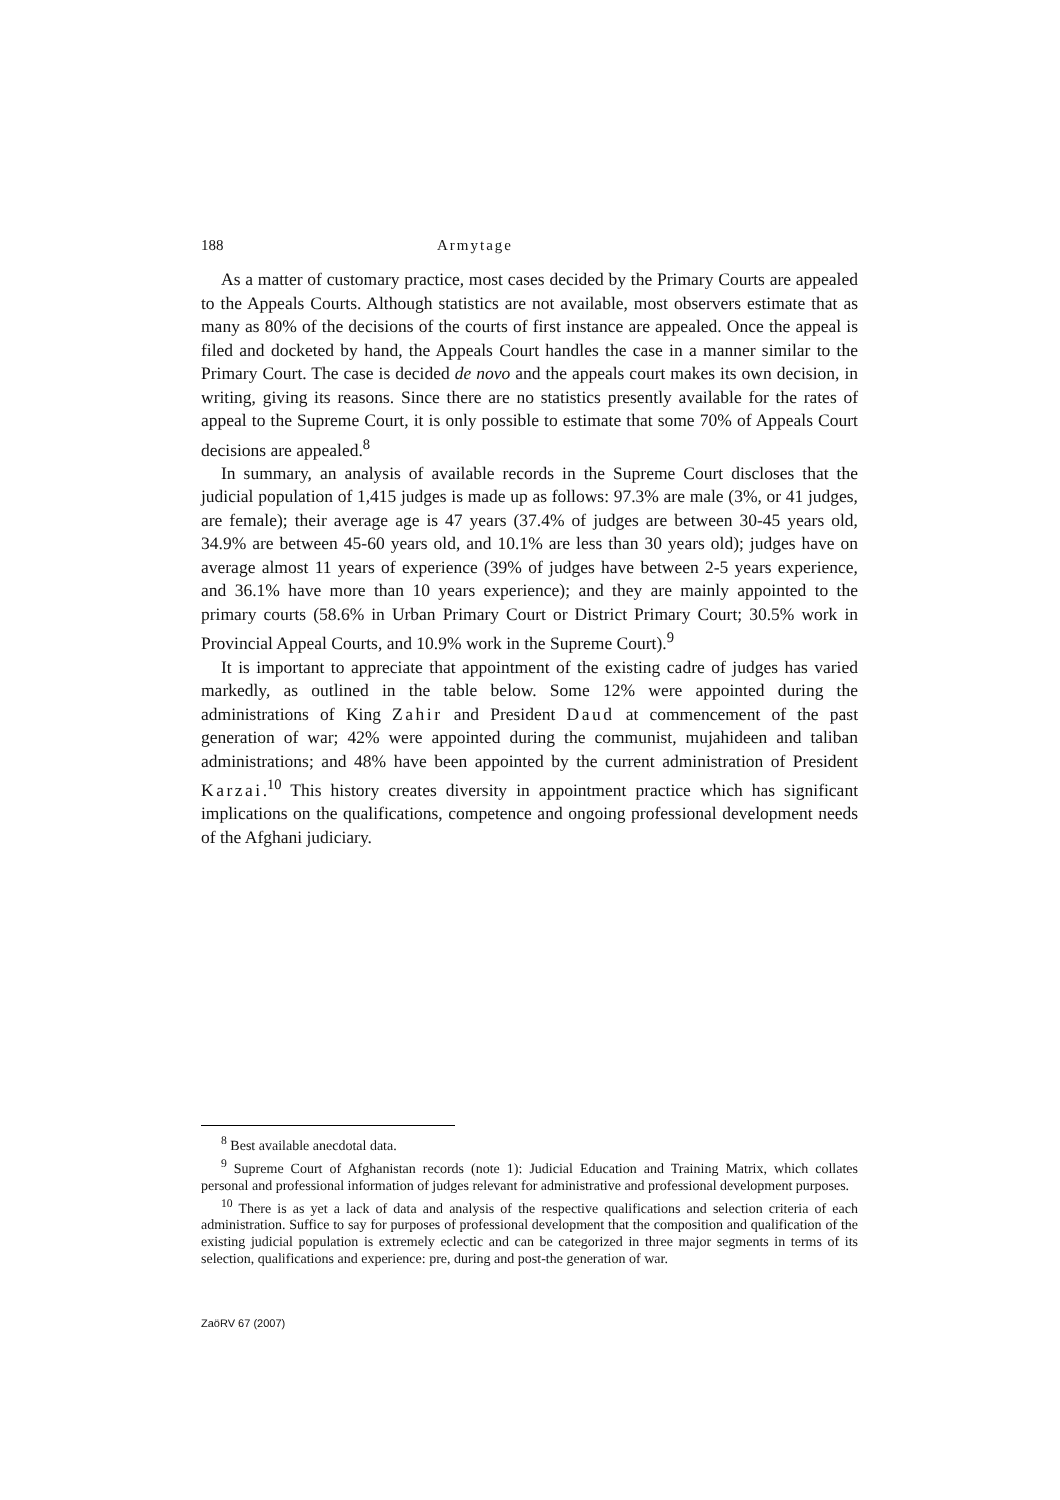188 Armytage
As a matter of customary practice, most cases decided by the Primary Courts are appealed to the Appeals Courts. Although statistics are not available, most observers estimate that as many as 80% of the decisions of the courts of first instance are appealed. Once the appeal is filed and docketed by hand, the Appeals Court handles the case in a manner similar to the Primary Court. The case is decided de novo and the appeals court makes its own decision, in writing, giving its reasons. Since there are no statistics presently available for the rates of appeal to the Supreme Court, it is only possible to estimate that some 70% of Appeals Court decisions are appealed.<sup>8</sup>
In summary, an analysis of available records in the Supreme Court discloses that the judicial population of 1,415 judges is made up as follows: 97.3% are male (3%, or 41 judges, are female); their average age is 47 years (37.4% of judges are between 30-45 years old, 34.9% are between 45-60 years old, and 10.1% are less than 30 years old); judges have on average almost 11 years of experience (39% of judges have between 2-5 years experience, and 36.1% have more than 10 years experience); and they are mainly appointed to the primary courts (58.6% in Urban Primary Court or District Primary Court; 30.5% work in Provincial Appeal Courts, and 10.9% work in the Supreme Court).<sup>9</sup>
It is important to appreciate that appointment of the existing cadre of judges has varied markedly, as outlined in the table below. Some 12% were appointed during the administrations of King Zahir and President Daud at commencement of the past generation of war; 42% were appointed during the communist, mujahideen and taliban administrations; and 48% have been appointed by the current administration of President Karzai.<sup>10</sup> This history creates diversity in appointment practice which has significant implications on the qualifications, competence and ongoing professional development needs of the Afghani judiciary.
<sup>8</sup> Best available anecdotal data.
<sup>9</sup> Supreme Court of Afghanistan records (note 1): Judicial Education and Training Matrix, which collates personal and professional information of judges relevant for administrative and professional development purposes.
<sup>10</sup> There is as yet a lack of data and analysis of the respective qualifications and selection criteria of each administration. Suffice to say for purposes of professional development that the composition and qualification of the existing judicial population is extremely eclectic and can be categorized in three major segments in terms of its selection, qualifications and experience: pre, during and post-the generation of war.
ZaöRV 67 (2007)